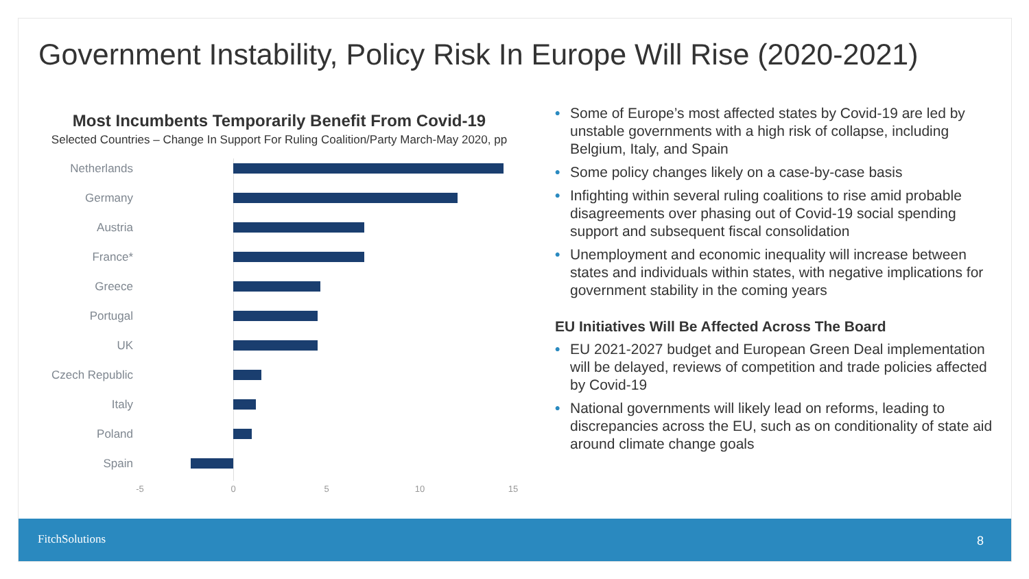Government Instability, Policy Risk In Europe Will Rise (2020-2021)
Most Incumbents Temporarily Benefit From Covid-19
Selected Countries – Change In Support For Ruling Coalition/Party March-May 2020, pp
Netherlands
Germany
Austria
France*
Greece
Portugal
UK
Czech Republic
Italy
Poland
Spain
-5 0 5 10 15
• Some of Europe’s most affected states by Covid-19 are led by unstable governments with a high risk of collapse, including Belgium, Italy, and Spain
• Some policy changes likely on a case-by-case basis
• Infighting within several ruling coalitions to rise amid probable disagreements over phasing out of Covid-19 social spending support and subsequent fiscal consolidation
• Unemployment and economic inequality will increase between states and individuals within states, with negative implications for government stability in the coming years
EU Initiatives Will Be Affected Across The Board
• EU 2021-2027 budget and European Green Deal implementation will be delayed, reviews of competition and trade policies affected by Covid-19
• National governments will likely lead on reforms, leading to discrepancies across the EU, such as on conditionality of state aid around climate change goals
FitchSolutions 8